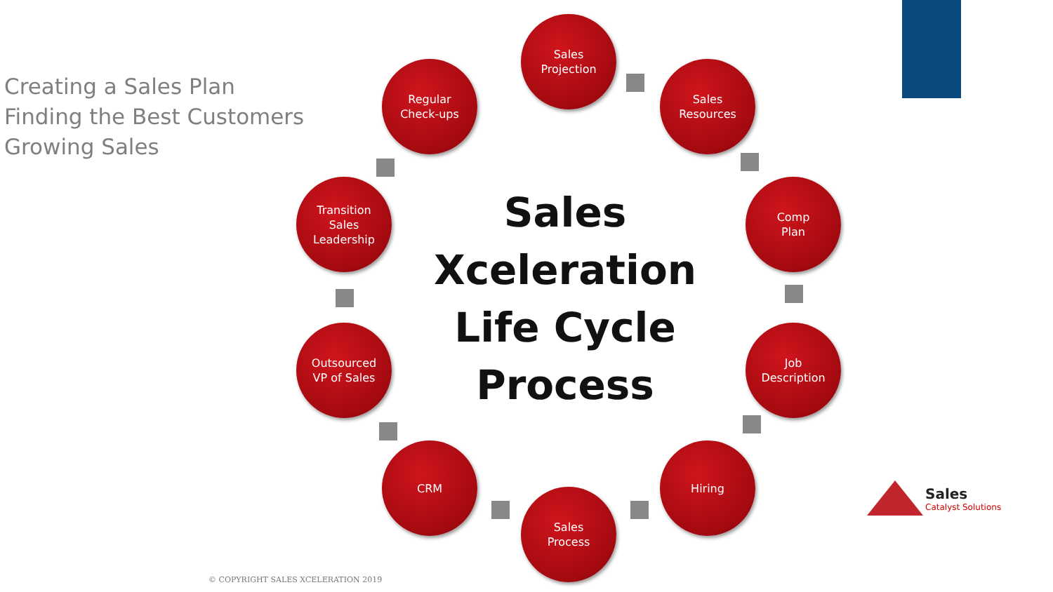Creating a Sales Plan
Finding the Best Customers
Growing Sales
Sales
Projection
Sales
Resources
Comp
Plan
Job
Description
Hiring
Sales
Process
CRM
Outsourced
VP of Sales
Transition
Sales
Leadership
Regular
Check-ups
Sales
Xceleration
Life Cycle
Process
© COPYRIGHT SALES XCELERATION 2019
Sales
Catalyst Solutions